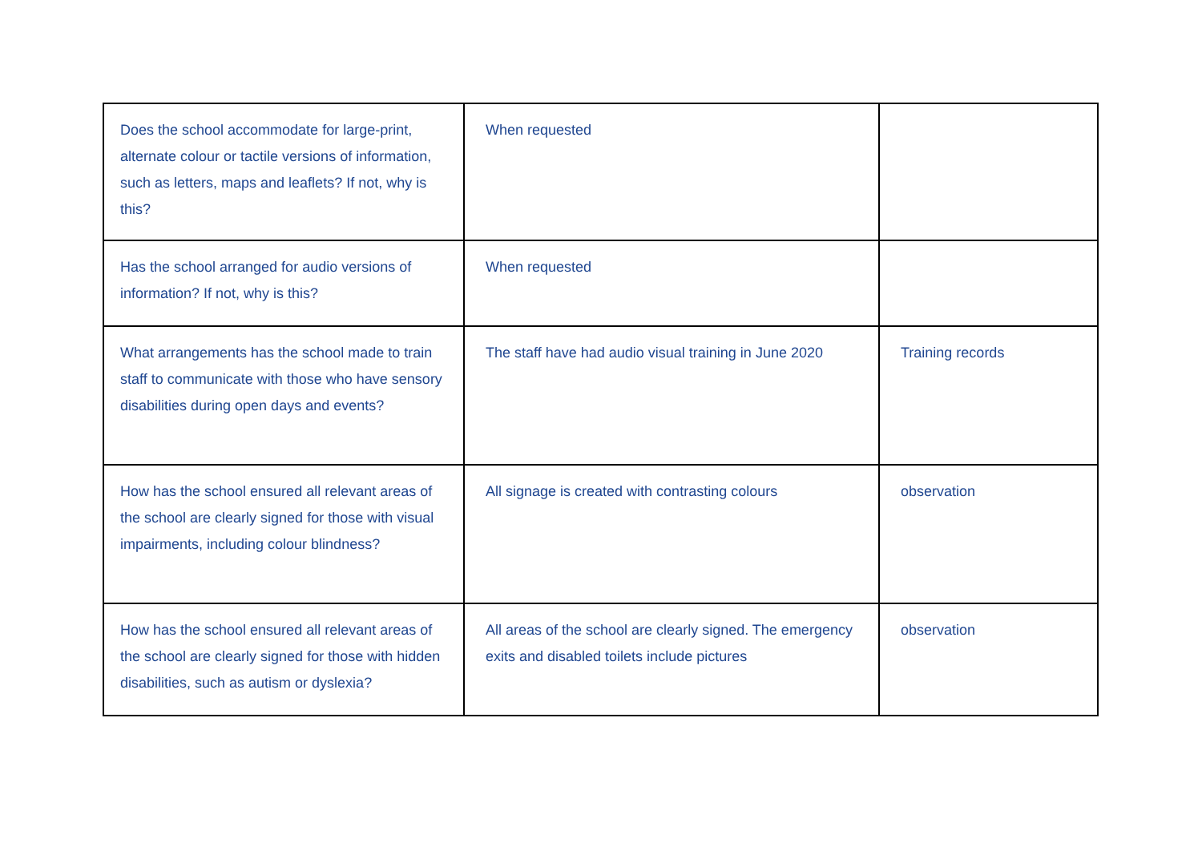| Does the school accommodate for large-print, alternate colour or tactile versions of information, such as letters, maps and leaflets? If not, why is this? | When requested | |
| Has the school arranged for audio versions of information? If not, why is this? | When requested | |
| What arrangements has the school made to train staff to communicate with those who have sensory disabilities during open days and events? | The staff have had audio visual training in June 2020 | Training records |
| How has the school ensured all relevant areas of the school are clearly signed for those with visual impairments, including colour blindness? | All signage is created with contrasting colours | observation |
| How has the school ensured all relevant areas of the school are clearly signed for those with hidden disabilities, such as autism or dyslexia? | All areas of the school are clearly signed. The emergency exits and disabled toilets include pictures | observation |